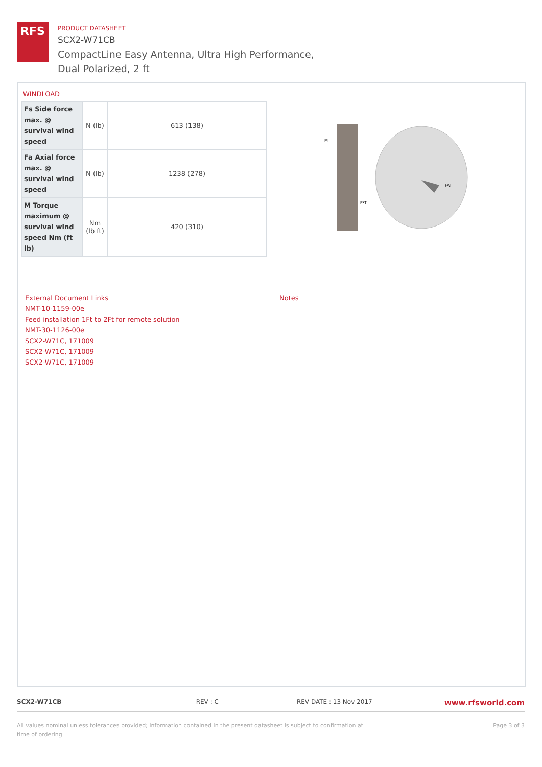RFS
PRODUCT DATASHEET
SCX2-W71CB
CompactLine Easy Antenna, Ultra High Performance,
Dual Polarized, 2 ft
WINDLOAD
| Fs Side force max. @ survival wind speed | N (lb) | 613 (138) |
| Fa Axial force max. @ survival wind speed | N (lb) | 1238 (278) |
| M Torque maximum @ survival wind speed Nm (ft lb) | Nm (lb ft) | 420 (310) |
MT
FAT
FST
External Document Links
NMT-10-1159-00e
Feed installation 1Ft to 2Ft for remote solution
NMT-30-1126-00e
SCX2-W71C, 171009
SCX2-W71C, 171009
SCX2-W71C, 171009
Notes
SCX2-W71CB REV : C REV DATE : 13 Nov 2017
www.rfsworld.com
All values nominal unless tolerances provided; information contained in the present datasheet is subject to confirmation at time of ordering
Page 3 of 3